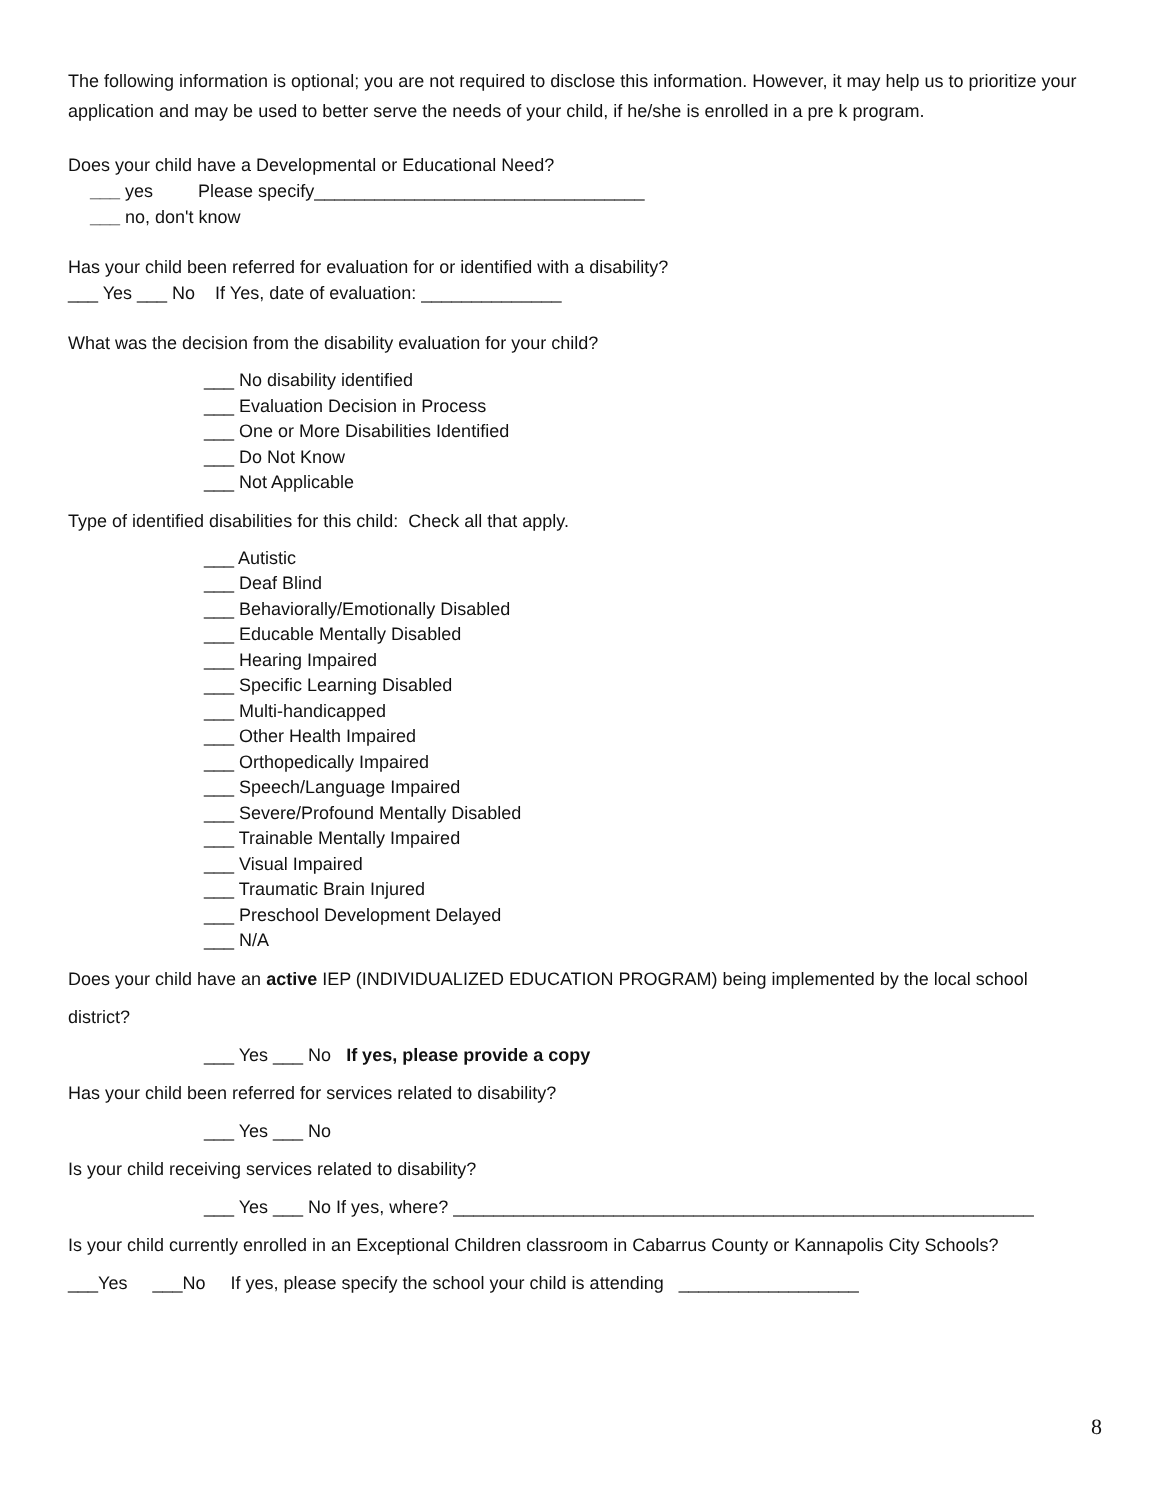The following information is optional; you are not required to disclose this information. However, it may help us to prioritize your application and may be used to better serve the needs of your child, if he/she is enrolled in a pre k program.
Does your child have a Developmental or Educational Need?
___ yes Please specify_________________________________
___ no, don't know
Has your child been referred for evaluation for or identified with a disability?
___ Yes ___ No If Yes, date of evaluation: ______________
What was the decision from the disability evaluation for your child?
___ No disability identified
___ Evaluation Decision in Process
___ One or More Disabilities Identified
___ Do Not Know
___ Not Applicable
Type of identified disabilities for this child: Check all that apply.
___ Autistic
___ Deaf Blind
___ Behaviorally/Emotionally Disabled
___ Educable Mentally Disabled
___ Hearing Impaired
___ Specific Learning Disabled
___ Multi-handicapped
___ Other Health Impaired
___ Orthopedically Impaired
___ Speech/Language Impaired
___ Severe/Profound Mentally Disabled
___ Trainable Mentally Impaired
___ Visual Impaired
___ Traumatic Brain Injured
___ Preschool Development Delayed
___ N/A
Does your child have an active IEP (INDIVIDUALIZED EDUCATION PROGRAM) being implemented by the local school district?
___ Yes ___ No If yes, please provide a copy
Has your child been referred for services related to disability?
___ Yes ___ No
Is your child receiving services related to disability?
___ Yes ___ No If yes, where? __________________________________________________________
Is your child currently enrolled in an Exceptional Children classroom in Cabarrus County or Kannapolis City Schools?
___Yes ___No If yes, please specify the school your child is attending __________________
8